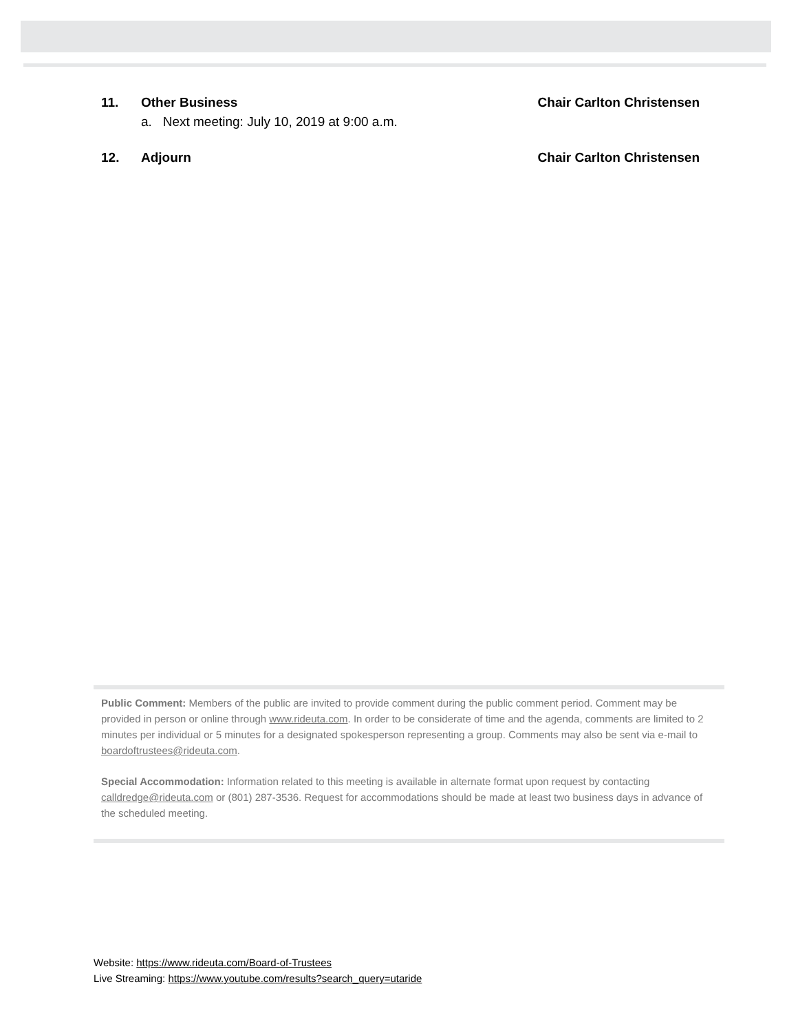11. Other Business Chair Carlton Christensen
a. Next meeting: July 10, 2019 at 9:00 a.m.
12. Adjourn Chair Carlton Christensen
Public Comment: Members of the public are invited to provide comment during the public comment period. Comment may be provided in person or online through www.rideuta.com. In order to be considerate of time and the agenda, comments are limited to 2 minutes per individual or 5 minutes for a designated spokesperson representing a group. Comments may also be sent via e-mail to boardoftrustees@rideuta.com.
Special Accommodation: Information related to this meeting is available in alternate format upon request by contacting calldredge@rideuta.com or (801) 287-3536. Request for accommodations should be made at least two business days in advance of the scheduled meeting.
Website: https://www.rideuta.com/Board-of-Trustees
Live Streaming: https://www.youtube.com/results?search_query=utaride